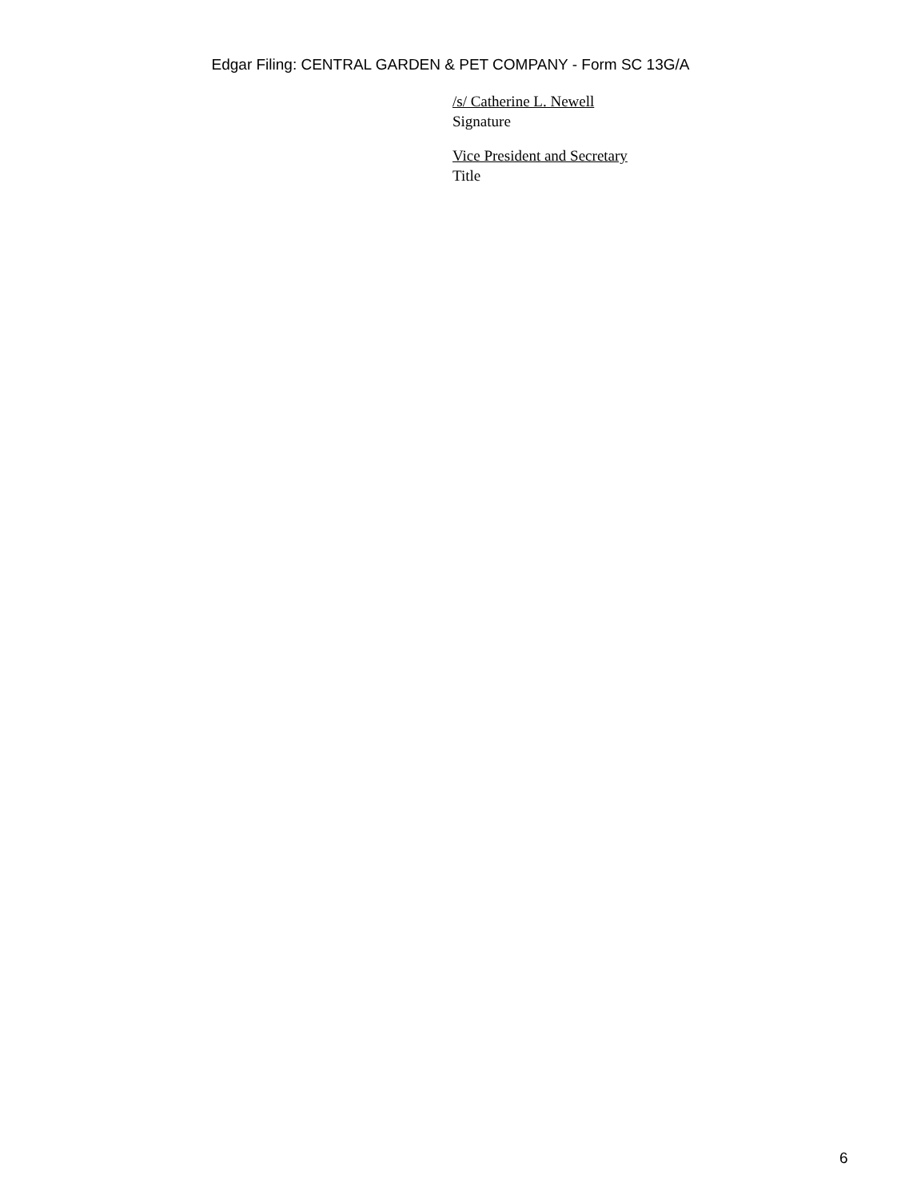Edgar Filing: CENTRAL GARDEN & PET COMPANY - Form SC 13G/A
/s/ Catherine L. Newell
Signature
Vice President and Secretary
Title
6